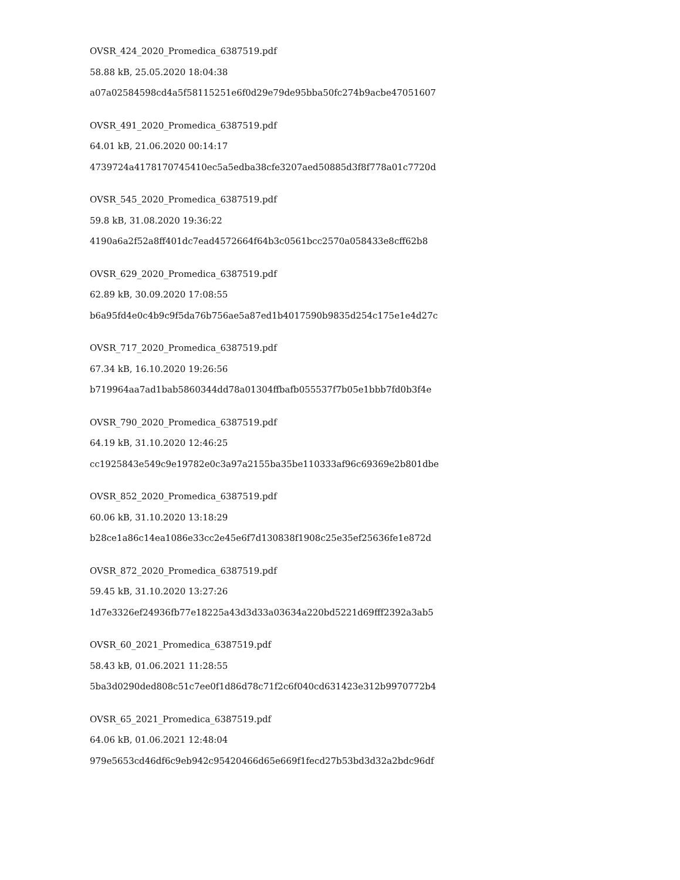OVSR_424_2020_Promedica_6387519.pdf
58.88 kB, 25.05.2020 18:04:38
a07a02584598cd4a5f58115251e6f0d29e79de95bba50fc274b9acbe47051607
OVSR_491_2020_Promedica_6387519.pdf
64.01 kB, 21.06.2020 00:14:17
4739724a4178170745410ec5a5edba38cfe3207aed50885d3f8f778a01c7720d
OVSR_545_2020_Promedica_6387519.pdf
59.8 kB, 31.08.2020 19:36:22
4190a6a2f52a8ff401dc7ead4572664f64b3c0561bcc2570a058433e8cff62b8
OVSR_629_2020_Promedica_6387519.pdf
62.89 kB, 30.09.2020 17:08:55
b6a95fd4e0c4b9c9f5da76b756ae5a87ed1b4017590b9835d254c175e1e4d27c
OVSR_717_2020_Promedica_6387519.pdf
67.34 kB, 16.10.2020 19:26:56
b719964aa7ad1bab5860344dd78a01304ffbafb055537f7b05e1bbb7fd0b3f4e
OVSR_790_2020_Promedica_6387519.pdf
64.19 kB, 31.10.2020 12:46:25
cc1925843e549c9e19782e0c3a97a2155ba35be110333af96c69369e2b801dbe
OVSR_852_2020_Promedica_6387519.pdf
60.06 kB, 31.10.2020 13:18:29
b28ce1a86c14ea1086e33cc2e45e6f7d130838f1908c25e35ef25636fe1e872d
OVSR_872_2020_Promedica_6387519.pdf
59.45 kB, 31.10.2020 13:27:26
1d7e3326ef24936fb77e18225a43d3d33a03634a220bd5221d69fff2392a3ab5
OVSR_60_2021_Promedica_6387519.pdf
58.43 kB, 01.06.2021 11:28:55
5ba3d0290ded808c51c7ee0f1d86d78c71f2c6f040cd631423e312b9970772b4
OVSR_65_2021_Promedica_6387519.pdf
64.06 kB, 01.06.2021 12:48:04
979e5653cd46df6c9eb942c95420466d65e669f1fecd27b53bd3d32a2bdc96df